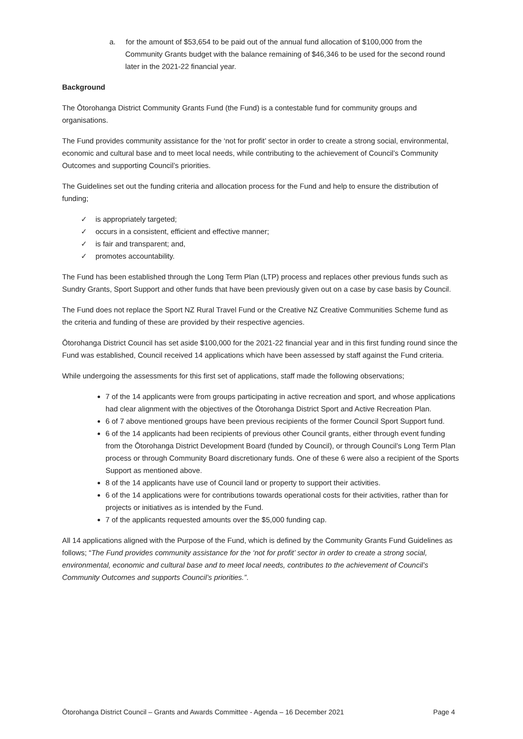a. for the amount of $53,654 to be paid out of the annual fund allocation of $100,000 from the Community Grants budget with the balance remaining of $46,346 to be used for the second round later in the 2021-22 financial year.
Background
The Ōtorohanga District Community Grants Fund (the Fund) is a contestable fund for community groups and organisations.
The Fund provides community assistance for the ‘not for profit’ sector in order to create a strong social, environmental, economic and cultural base and to meet local needs, while contributing to the achievement of Council’s Community Outcomes and supporting Council’s priorities.
The Guidelines set out the funding criteria and allocation process for the Fund and help to ensure the distribution of funding;
✓ is appropriately targeted;
✓ occurs in a consistent, efficient and effective manner;
✓ is fair and transparent; and,
✓ promotes accountability.
The Fund has been established through the Long Term Plan (LTP) process and replaces other previous funds such as Sundry Grants, Sport Support and other funds that have been previously given out on a case by case basis by Council.
The Fund does not replace the Sport NZ Rural Travel Fund or the Creative NZ Creative Communities Scheme fund as the criteria and funding of these are provided by their respective agencies.
Ōtorohanga District Council has set aside $100,000 for the 2021-22 financial year and in this first funding round since the Fund was established, Council received 14 applications which have been assessed by staff against the Fund criteria.
While undergoing the assessments for this first set of applications, staff made the following observations;
7 of the 14 applicants were from groups participating in active recreation and sport, and whose applications had clear alignment with the objectives of the Ōtorohanga District Sport and Active Recreation Plan.
6 of 7 above mentioned groups have been previous recipients of the former Council Sport Support fund.
6 of the 14 applicants had been recipients of previous other Council grants, either through event funding from the Ōtorohanga District Development Board (funded by Council), or through Council’s Long Term Plan process or through Community Board discretionary funds. One of these 6 were also a recipient of the Sports Support as mentioned above.
8 of the 14 applicants have use of Council land or property to support their activities.
6 of the 14 applications were for contributions towards operational costs for their activities, rather than for projects or initiatives as is intended by the Fund.
7 of the applicants requested amounts over the $5,000 funding cap.
All 14 applications aligned with the Purpose of the Fund, which is defined by the Community Grants Fund Guidelines as follows; “The Fund provides community assistance for the ‘not for profit’ sector in order to create a strong social, environmental, economic and cultural base and to meet local needs, contributes to the achievement of Council’s Community Outcomes and supports Council’s priorities.”.
Ōtorohanga District Council – Grants and Awards Committee - Agenda – 16 December 2021 Page 4